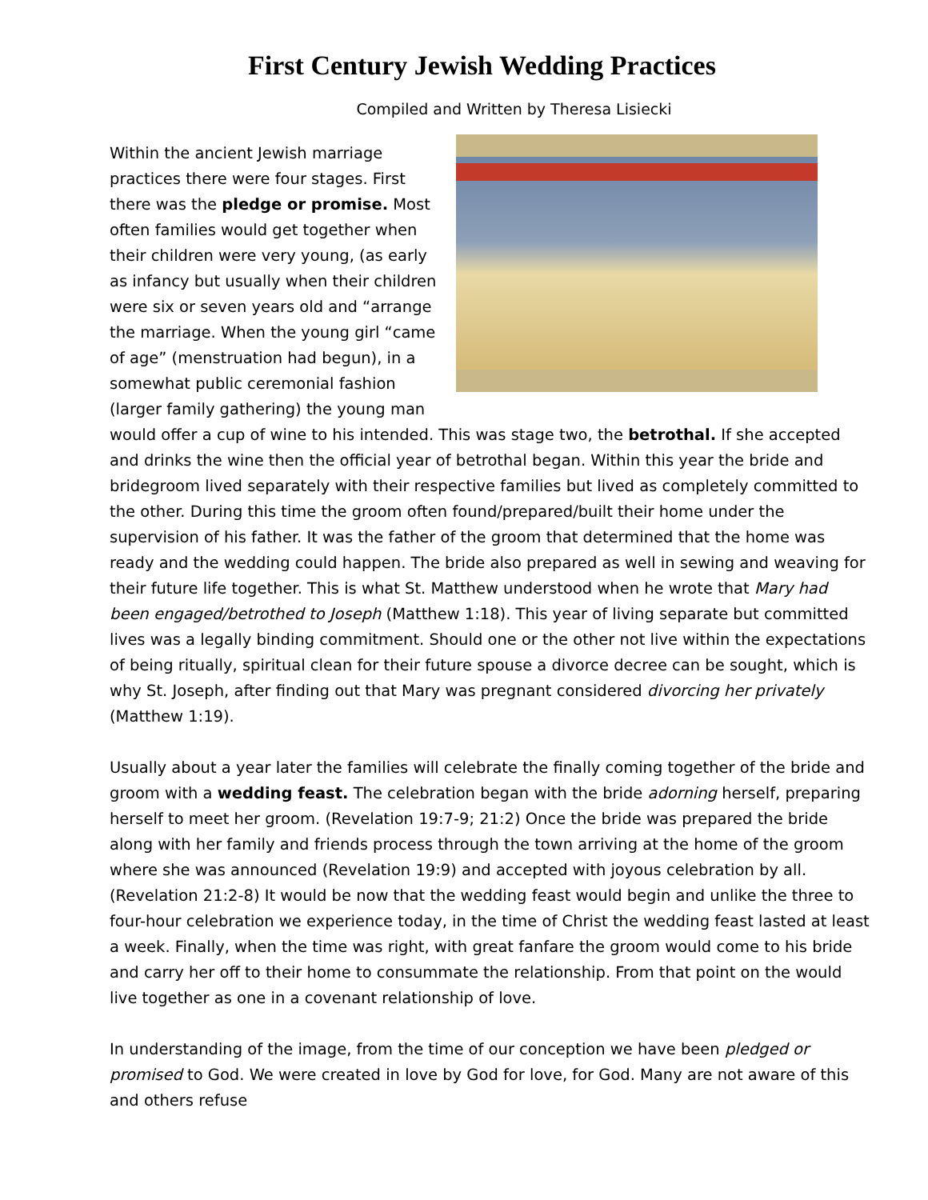First Century Jewish Wedding Practices
Compiled and Written by Theresa Lisiecki
Within the ancient Jewish marriage practices there were four stages. First there was the pledge or promise. Most often families would get together when their children were very young, (as early as infancy but usually when their children were six or seven years old and “arrange the marriage. When the young girl “came of age” (menstruation had begun), in a somewhat public ceremonial fashion (larger family gathering) the young man would offer a cup of wine to his intended. This was stage two, the betrothal. If she accepted and drinks the wine then the official year of betrothal began. Within this year the bride and bridegroom lived separately with their respective families but lived as completely committed to the other. During this time the groom often found/prepared/built their home under the supervision of his father. It was the father of the groom that determined that the home was ready and the wedding could happen. The bride also prepared as well in sewing and weaving for their future life together. This is what St. Matthew understood when he wrote that Mary had been engaged/betrothed to Joseph (Matthew 1:18). This year of living separate but committed lives was a legally binding commitment. Should one or the other not live within the expectations of being ritually, spiritual clean for their future spouse a divorce decree can be sought, which is why St. Joseph, after finding out that Mary was pregnant considered divorcing her privately (Matthew 1:19).
Usually about a year later the families will celebrate the finally coming together of the bride and groom with a wedding feast. The celebration began with the bride adorning herself, preparing herself to meet her groom. (Revelation 19:7-9; 21:2) Once the bride was prepared the bride along with her family and friends process through the town arriving at the home of the groom where she was announced (Revelation 19:9) and accepted with joyous celebration by all. (Revelation 21:2-8) It would be now that the wedding feast would begin and unlike the three to four-hour celebration we experience today, in the time of Christ the wedding feast lasted at least a week. Finally, when the time was right, with great fanfare the groom would come to his bride and carry her off to their home to consummate the relationship. From that point on the would live together as one in a covenant relationship of love.
In understanding of the image, from the time of our conception we have been pledged or promised to God. We were created in love by God for love, for God. Many are not aware of this and others refuse